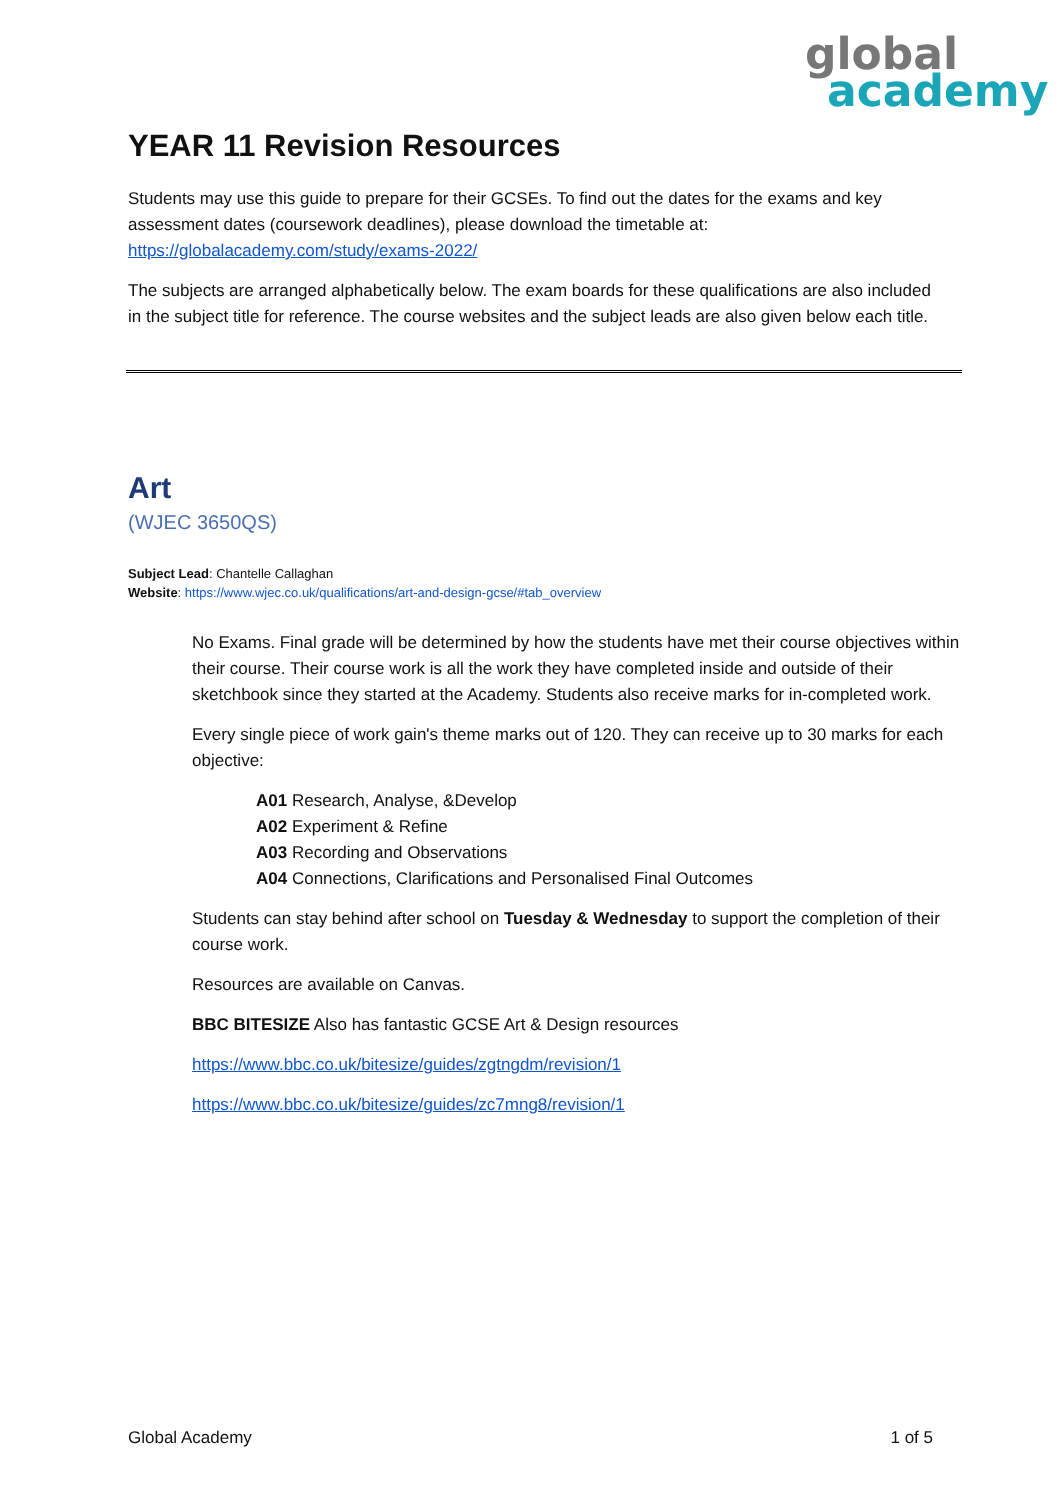global
academy
YEAR 11 Revision Resources
Students may use this guide to prepare for their GCSEs. To find out the dates for the exams and key assessment dates (coursework deadlines), please download the timetable at: https://globalacademy.com/study/exams-2022/
The subjects are arranged alphabetically below. The exam boards for these qualifications are also included in the subject title for reference. The course websites and the subject leads are also given below each title.
Art
(WJEC 3650QS)
Subject Lead: Chantelle Callaghan
Website: https://www.wjec.co.uk/qualifications/art-and-design-gcse/#tab_overview
No Exams. Final grade will be determined by how the students have met their course objectives within their course. Their course work is all the work they have completed inside and outside of their sketchbook since they started at the Academy. Students also receive marks for in-completed work.
Every single piece of work gain's theme marks out of 120. They can receive up to 30 marks for each objective:
A01 Research, Analyse, &Develop
A02 Experiment & Refine
A03 Recording and Observations
A04 Connections, Clarifications and Personalised Final Outcomes
Students can stay behind after school on Tuesday & Wednesday to support the completion of their course work.
Resources are available on Canvas.
BBC BITESIZE Also has fantastic GCSE Art & Design resources
https://www.bbc.co.uk/bitesize/guides/zgtngdm/revision/1
https://www.bbc.co.uk/bitesize/guides/zc7mng8/revision/1
Global Academy 1 of 5